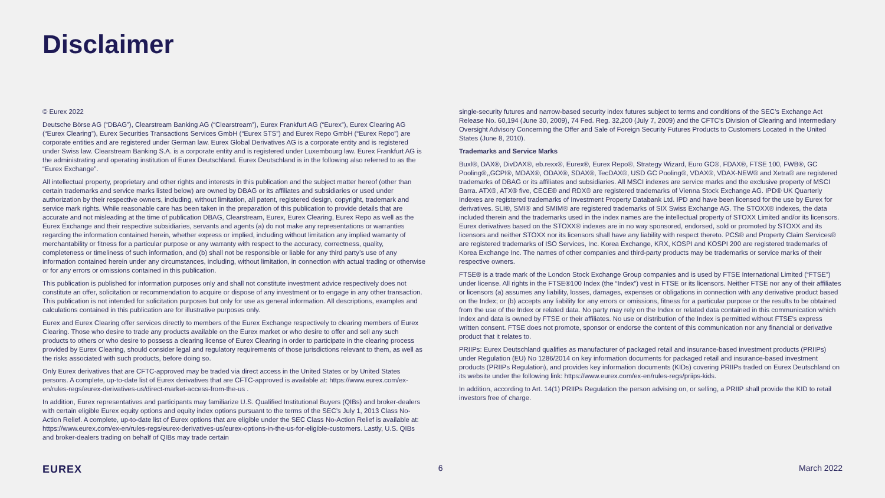Disclaimer
© Eurex 2022
Deutsche Börse AG (“DBAG”), Clearstream Banking AG (“Clearstream”), Eurex Frankfurt AG (“Eurex”), Eurex Clearing AG (“Eurex Clearing”), Eurex Securities Transactions Services GmbH (“Eurex STS”) and Eurex Repo GmbH (“Eurex Repo”) are corporate entities and are registered under German law. Eurex Global Derivatives AG is a corporate entity and is registered under Swiss law. Clearstream Banking S.A. is a corporate entity and is registered under Luxembourg law. Eurex Frankfurt AG is the administrating and operating institution of Eurex Deutschland. Eurex Deutschland is in the following also referred to as the “Eurex Exchange”.
All intellectual property, proprietary and other rights and interests in this publication and the subject matter hereof (other than certain trademarks and service marks listed below) are owned by DBAG or its affiliates and subsidiaries or used under authorization by their respective owners, including, without limitation, all patent, registered design, copyright, trademark and service mark rights. While reasonable care has been taken in the preparation of this publication to provide details that are accurate and not misleading at the time of publication DBAG, Clearstream, Eurex, Eurex Clearing, Eurex Repo as well as the Eurex Exchange and their respective subsidiaries, servants and agents (a) do not make any representations or warranties regarding the information contained herein, whether express or implied, including without limitation any implied warranty of merchantability or fitness for a particular purpose or any warranty with respect to the accuracy, correctness, quality, completeness or timeliness of such information, and (b) shall not be responsible or liable for any third party’s use of any information contained herein under any circumstances, including, without limitation, in connection with actual trading or otherwise or for any errors or omissions contained in this publication.
This publication is published for information purposes only and shall not constitute investment advice respectively does not constitute an offer, solicitation or recommendation to acquire or dispose of any investment or to engage in any other transaction. This publication is not intended for solicitation purposes but only for use as general information. All descriptions, examples and calculations contained in this publication are for illustrative purposes only.
Eurex and Eurex Clearing offer services directly to members of the Eurex Exchange respectively to clearing members of Eurex Clearing. Those who desire to trade any products available on the Eurex market or who desire to offer and sell any such products to others or who desire to possess a clearing license of Eurex Clearing in order to participate in the clearing process provided by Eurex Clearing, should consider legal and regulatory requirements of those jurisdictions relevant to them, as well as the risks associated with such products, before doing so.
Only Eurex derivatives that are CFTC-approved may be traded via direct access in the United States or by United States persons. A complete, up-to-date list of Eurex derivatives that are CFTC-approved is available at: https://www.eurex.com/ex-en/rules-regs/eurex-derivatives-us/direct-market-access-from-the-us .
In addition, Eurex representatives and participants may familiarize U.S. Qualified Institutional Buyers (QIBs) and broker-dealers with certain eligible Eurex equity options and equity index options pursuant to the terms of the SEC’s July 1, 2013 Class No-Action Relief. A complete, up-to-date list of Eurex options that are eligible under the SEC Class No-Action Relief is available at: https://www.eurex.com/ex-en/rules-regs/eurex-derivatives-us/eurex-options-in-the-us-for-eligible-customers. Lastly, U.S. QIBs and broker-dealers trading on behalf of QIBs may trade certain
single-security futures and narrow-based security index futures subject to terms and conditions of the SEC’s Exchange Act Release No. 60,194 (June 30, 2009), 74 Fed. Reg. 32,200 (July 7, 2009) and the CFTC’s Division of Clearing and Intermediary Oversight Advisory Concerning the Offer and Sale of Foreign Security Futures Products to Customers Located in the United States (June 8, 2010).
Trademarks and Service Marks
Buxl®, DAX®, DivDAX®, eb.rexx®, Eurex®, Eurex Repo®, Strategy Wizard, Euro GC®, FDAX®, FTSE 100, FWB®, GC Pooling®,,GCPI®, MDAX®, ODAX®, SDAX®, TecDAX®, USD GC Pooling®, VDAX®, VDAX-NEW® and Xetra® are registered trademarks of DBAG or its affiliates and subsidiaries. All MSCI indexes are service marks and the exclusive property of MSCI Barra. ATX®, ATX® five, CECE® and RDX® are registered trademarks of Vienna Stock Exchange AG. IPD® UK Quarterly Indexes are registered trademarks of Investment Property Databank Ltd. IPD and have been licensed for the use by Eurex for derivatives. SLI®, SMI® and SMIM® are registered trademarks of SIX Swiss Exchange AG. The STOXX® indexes, the data included therein and the trademarks used in the index names are the intellectual property of STOXX Limited and/or its licensors. Eurex derivatives based on the STOXX® indexes are in no way sponsored, endorsed, sold or promoted by STOXX and its licensors and neither STOXX nor its licensors shall have any liability with respect thereto. PCS® and Property Claim Services® are registered trademarks of ISO Services, Inc. Korea Exchange, KRX, KOSPI and KOSPI 200 are registered trademarks of Korea Exchange Inc. The names of other companies and third-party products may be trademarks or service marks of their respective owners.
FTSE® is a trade mark of the London Stock Exchange Group companies and is used by FTSE International Limited (“FTSE”) under license. All rights in the FTSE®100 Index (the “Index”) vest in FTSE or its licensors. Neither FTSE nor any of their affiliates or licensors (a) assumes any liability, losses, damages, expenses or obligations in connection with any derivative product based on the Index; or (b) accepts any liability for any errors or omissions, fitness for a particular purpose or the results to be obtained from the use of the Index or related data. No party may rely on the Index or related data contained in this communication which Index and data is owned by FTSE or their affiliates. No use or distribution of the Index is permitted without FTSE’s express written consent. FTSE does not promote, sponsor or endorse the content of this communication nor any financial or derivative product that it relates to.
PRIIPs: Eurex Deutschland qualifies as manufacturer of packaged retail and insurance-based investment products (PRIIPs) under Regulation (EU) No 1286/2014 on key information documents for packaged retail and insurance-based investment products (PRIIPs Regulation), and provides key information documents (KIDs) covering PRIIPs traded on Eurex Deutschland on its website under the following link: https://www.eurex.com/ex-en/rules-regs/priips-kids.
In addition, according to Art. 14(1) PRIIPs Regulation the person advising on, or selling, a PRIIP shall provide the KID to retail investors free of charge.
EUREX 6 March 2022